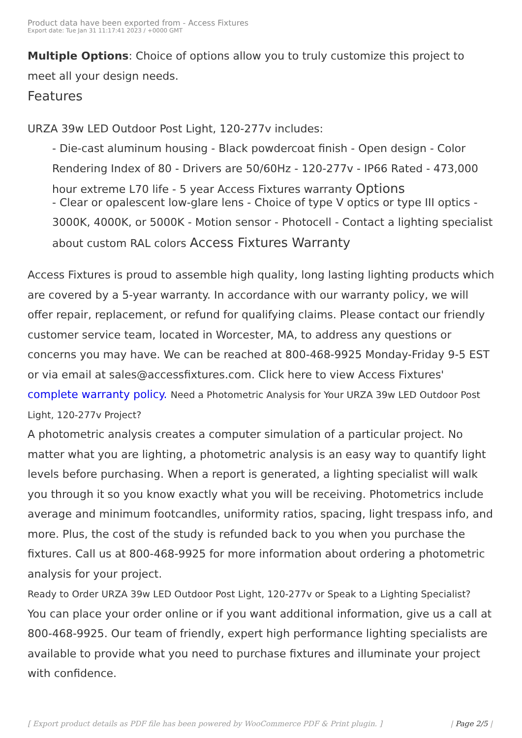Product data have been exported from - Access Fixtures
Export date: Tue Jan 31 11:17:41 2023 / +0000 GMT
Multiple Options: Choice of options allow you to truly customize this project to meet all your design needs.
Features
URZA 39w LED Outdoor Post Light, 120-277v includes:
- Die-cast aluminum housing - Black powdercoat finish - Open design - Color Rendering Index of 80 - Drivers are 50/60Hz - 120-277v - IP66 Rated - 473,000 hour extreme L70 life - 5 year Access Fixtures warranty Options
- Clear or opalescent low-glare lens - Choice of type V optics or type III optics - 3000K, 4000K, or 5000K - Motion sensor - Photocell - Contact a lighting specialist about custom RAL colors Access Fixtures Warranty
Access Fixtures is proud to assemble high quality, long lasting lighting products which are covered by a 5-year warranty. In accordance with our warranty policy, we will offer repair, replacement, or refund for qualifying claims. Please contact our friendly customer service team, located in Worcester, MA, to address any questions or concerns you may have. We can be reached at 800-468-9925 Monday-Friday 9-5 EST or via email at sales@accessfixtures.com. Click here to view Access Fixtures' complete warranty policy. Need a Photometric Analysis for Your URZA 39w LED Outdoor Post Light, 120-277v Project?
A photometric analysis creates a computer simulation of a particular project. No matter what you are lighting, a photometric analysis is an easy way to quantify light levels before purchasing. When a report is generated, a lighting specialist will walk you through it so you know exactly what you will be receiving. Photometrics include average and minimum footcandles, uniformity ratios, spacing, light trespass info, and more. Plus, the cost of the study is refunded back to you when you purchase the fixtures. Call us at 800-468-9925 for more information about ordering a photometric analysis for your project.
Ready to Order URZA 39w LED Outdoor Post Light, 120-277v or Speak to a Lighting Specialist?
You can place your order online or if you want additional information, give us a call at 800-468-9925. Our team of friendly, expert high performance lighting specialists are available to provide what you need to purchase fixtures and illuminate your project with confidence.
[ Export product details as PDF file has been powered by WooCommerce PDF & Print plugin. ] | Page 2/5 |